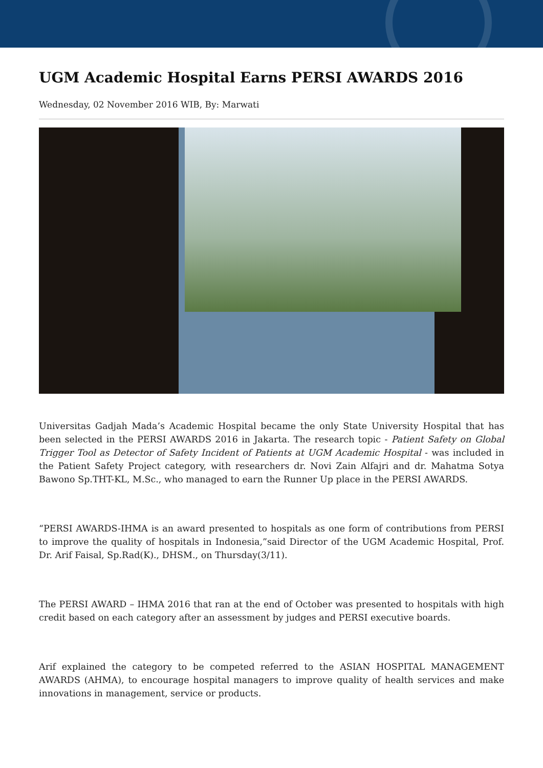UGM Academic Hospital Earns PERSI AWARDS 2016
Wednesday, 02 November 2016 WIB, By: Marwati
Universitas Gadjah Mada’s Academic Hospital became the only State University Hospital that has been selected in the PERSI AWARDS 2016 in Jakarta. The research topic - Patient Safety on Global Trigger Tool as Detector of Safety Incident of Patients at UGM Academic Hospital - was included in the Patient Safety Project category, with researchers dr. Novi Zain Alfajri and dr. Mahatma Sotya Bawono Sp.THT-KL, M.Sc., who managed to earn the Runner Up place in the PERSI AWARDS.
“PERSI AWARDS-IHMA is an award presented to hospitals as one form of contributions from PERSI to improve the quality of hospitals in Indonesia,”said Director of the UGM Academic Hospital, Prof. Dr. Arif Faisal, Sp.Rad(K)., DHSM., on Thursday(3/11).
The PERSI AWARD – IHMA 2016 that ran at the end of October was presented to hospitals with high credit based on each category after an assessment by judges and PERSI executive boards.
Arif explained the category to be competed referred to the ASIAN HOSPITAL MANAGEMENT AWARDS (AHMA), to encourage hospital managers to improve quality of health services and make innovations in management, service or products.